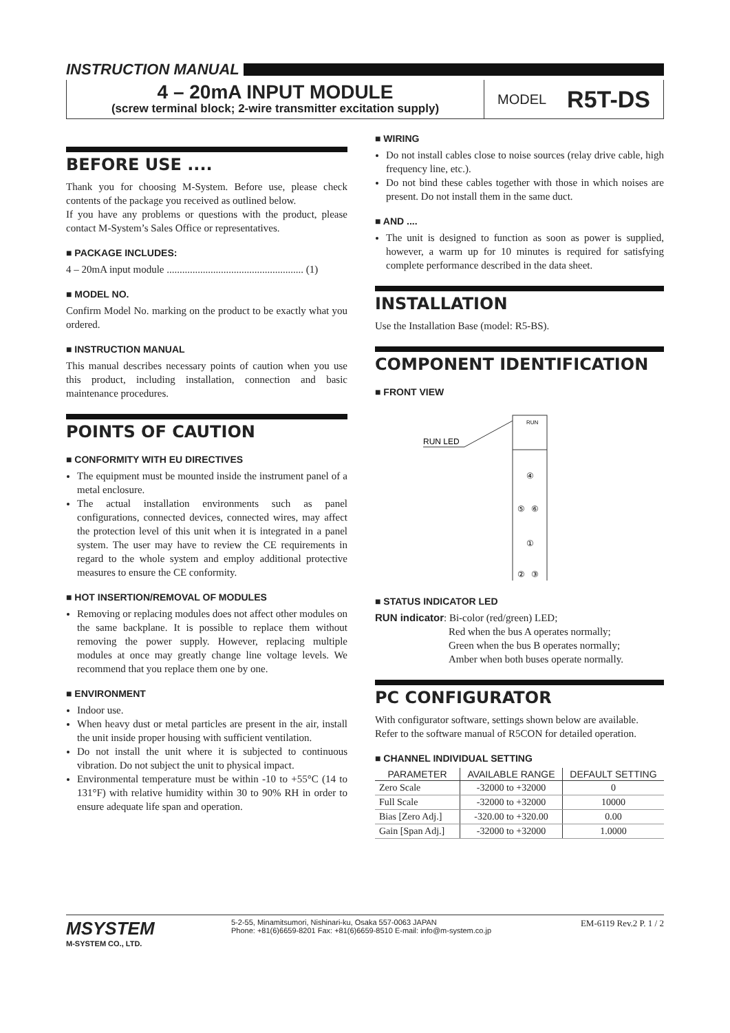INSTRUCTION MANUAL
4 – 20mA INPUT MODULE
(screw terminal block; 2-wire transmitter excitation supply)
MODEL R5T-DS
BEFORE USE ....
Thank you for choosing M-System. Before use, please check contents of the package you received as outlined below.
If you have any problems or questions with the product, please contact M-System’s Sales Office or representatives.
■ PACKAGE INCLUDES:
4 – 20mA input module ..................................................... (1)
■ MODEL NO.
Confirm Model No. marking on the product to be exactly what you ordered.
■ INSTRUCTION MANUAL
This manual describes necessary points of caution when you use this product, including installation, connection and basic maintenance procedures.
POINTS OF CAUTION
■ CONFORMITY WITH EU DIRECTIVES
The equipment must be mounted inside the instrument panel of a metal enclosure.
The actual installation environments such as panel configurations, connected devices, connected wires, may affect the protection level of this unit when it is integrated in a panel system. The user may have to review the CE requirements in regard to the whole system and employ additional protective measures to ensure the CE conformity.
■ HOT INSERTION/REMOVAL OF MODULES
Removing or replacing modules does not affect other modules on the same backplane. It is possible to replace them without removing the power supply. However, replacing multiple modules at once may greatly change line voltage levels. We recommend that you replace them one by one.
■ ENVIRONMENT
Indoor use.
When heavy dust or metal particles are present in the air, install the unit inside proper housing with sufficient ventilation.
Do not install the unit where it is subjected to continuous vibration. Do not subject the unit to physical impact.
Environmental temperature must be within -10 to +55°C (14 to 131°F) with relative humidity within 30 to 90% RH in order to ensure adequate life span and operation.
■ WIRING
Do not install cables close to noise sources (relay drive cable, high frequency line, etc.).
Do not bind these cables together with those in which noises are present. Do not install them in the same duct.
■ AND ....
The unit is designed to function as soon as power is supplied, however, a warm up for 10 minutes is required for satisfying complete performance described in the data sheet.
INSTALLATION
Use the Installation Base (model: R5-BS).
COMPONENT IDENTIFICATION
■ FRONT VIEW
RUN
RUN LED
④
⑤
⑥
①
②
③
■ STATUS INDICATOR LED
RUN indicator: Bi-color (red/green) LED;
Red when the bus A operates normally;
Green when the bus B operates normally;
Amber when both buses operate normally.
PC CONFIGURATOR
With configurator software, settings shown below are available.
Refer to the software manual of R5CON for detailed operation.
■ CHANNEL INDIVIDUAL SETTING
| PARAMETER | AVAILABLE RANGE | DEFAULT SETTING |
| --- | --- | --- |
| Zero Scale | -32000 to +32000 | 0 |
| Full Scale | -32000 to +32000 | 10000 |
| Bias [Zero Adj.] | -320.00 to +320.00 | 0.00 |
| Gain [Span Adj.] | -32000 to +32000 | 1.0000 |
MSYSTEM
M-SYSTEM CO., LTD.
5-2-55, Minamitsumori, Nishinari-ku, Osaka 557-0063 JAPAN
Phone: +81(6)6659-8201 Fax: +81(6)6659-8510 E-mail: info@m-system.co.jp
EM-6119 Rev.2 P. 1 / 2